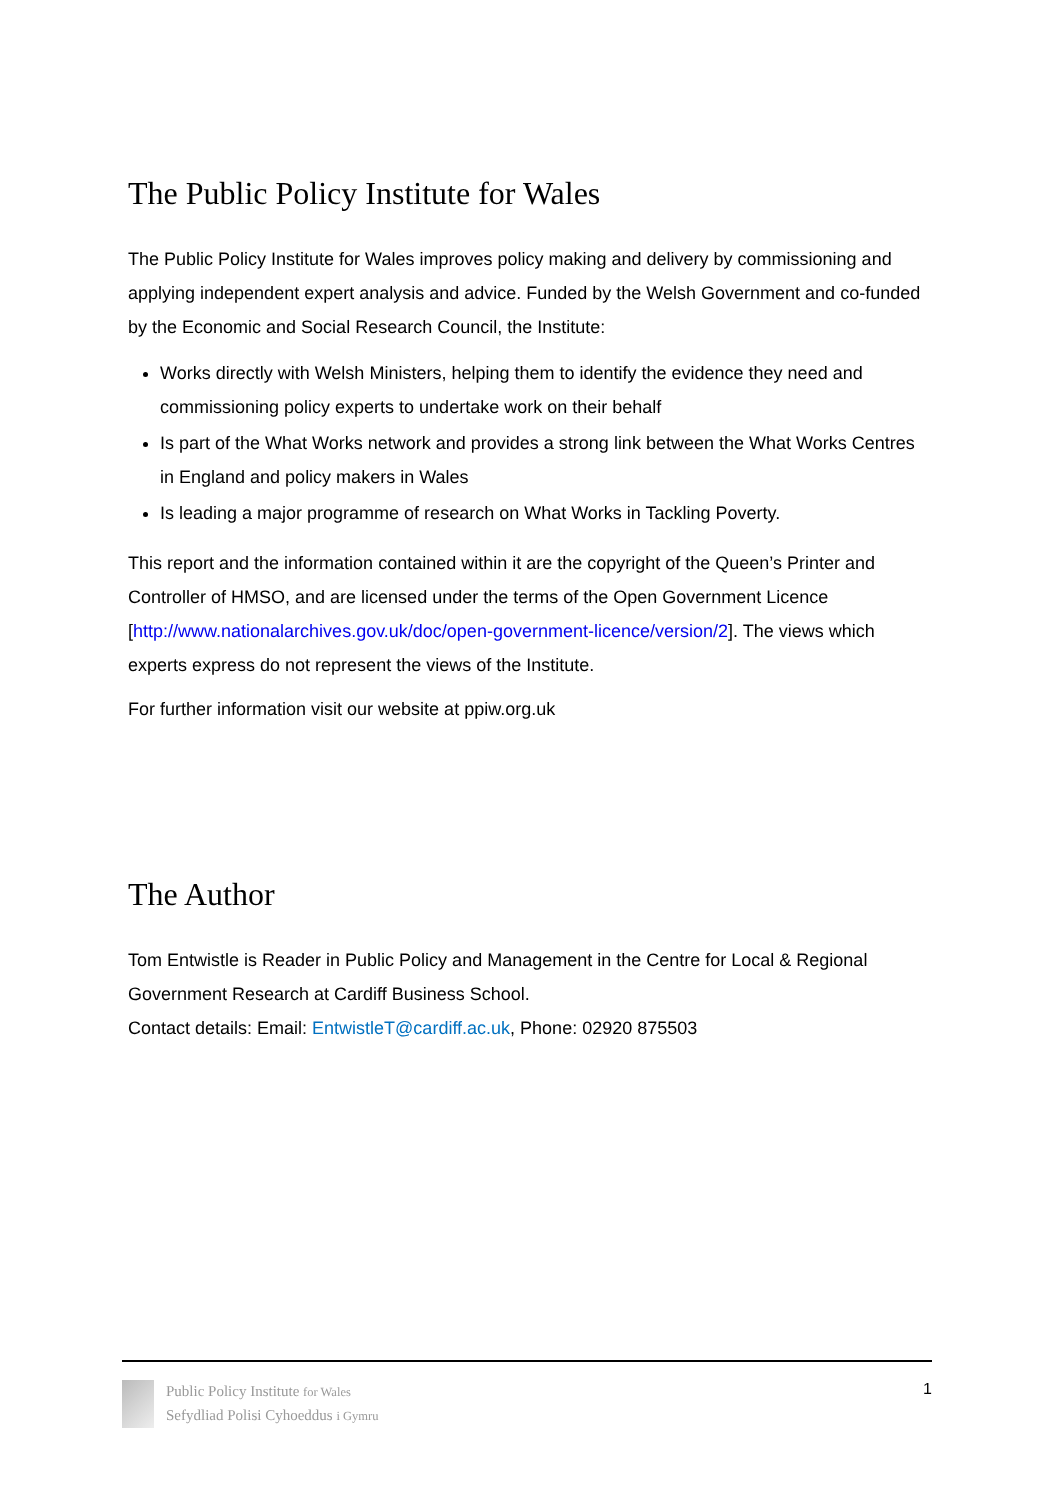The Public Policy Institute for Wales
The Public Policy Institute for Wales improves policy making and delivery by commissioning and applying independent expert analysis and advice. Funded by the Welsh Government and co-funded by the Economic and Social Research Council, the Institute:
Works directly with Welsh Ministers, helping them to identify the evidence they need and commissioning policy experts to undertake work on their behalf
Is part of the What Works network and provides a strong link between the What Works Centres in England and policy makers in Wales
Is leading a major programme of research on What Works in Tackling Poverty.
This report and the information contained within it are the copyright of the Queen’s Printer and Controller of HMSO, and are licensed under the terms of the Open Government Licence [http://www.nationalarchives.gov.uk/doc/open-government-licence/version/2]. The views which experts express do not represent the views of the Institute.
For further information visit our website at ppiw.org.uk
The Author
Tom Entwistle is Reader in Public Policy and Management in the Centre for Local & Regional Government Research at Cardiff Business School.
Contact details: Email: EntwistleT@cardiff.ac.uk, Phone: 02920 875503
Public Policy Institute for Wales
Sefydliad Polisi Cyhoeddus i Gymru
1